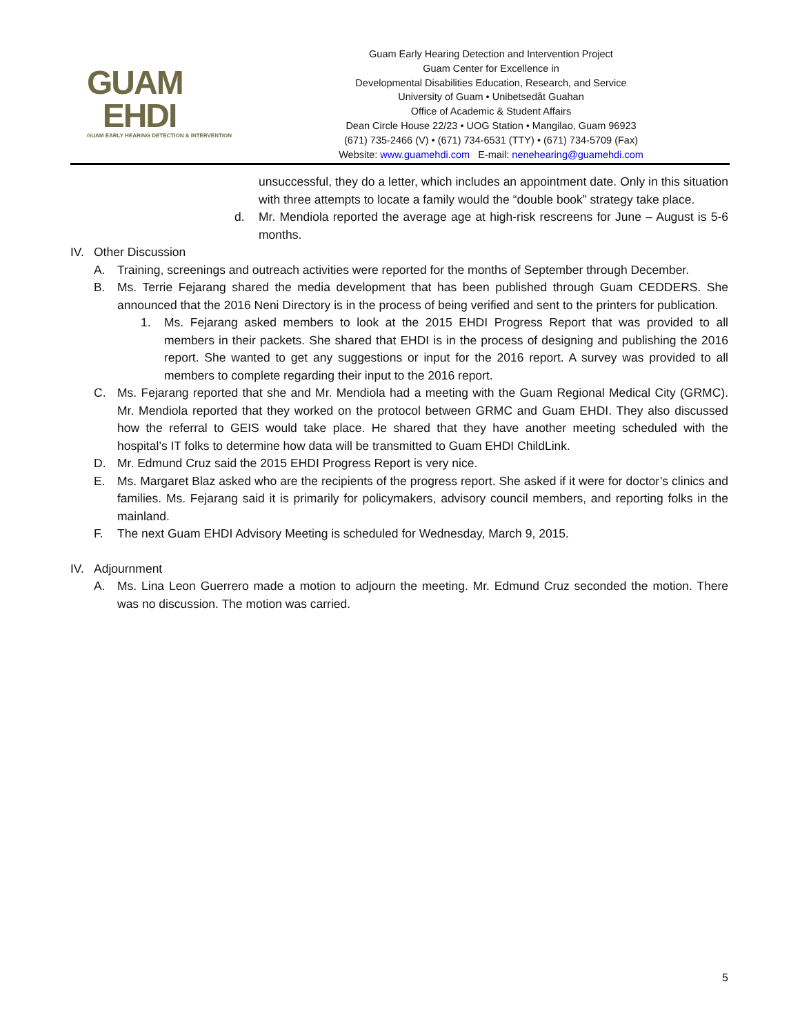GUAM
EHDI
GUAM EARLY HEARING DETECTION & INTERVENTION
Guam Early Hearing Detection and Intervention Project
Guam Center for Excellence in
Developmental Disabilities Education, Research, and Service
University of Guam • Unibetsedåt Guahan
Office of Academic & Student Affairs
Dean Circle House 22/23 • UOG Station • Mangilao, Guam 96923
(671) 735-2466 (V) • (671) 734-6531 (TTY) • (671) 734-5709 (Fax)
Website: www.guamehdi.com E-mail: nenehearing@guamehdi.com
unsuccessful, they do a letter, which includes an appointment date. Only in this situation with three attempts to locate a family would the “double book” strategy take place.
d. Mr. Mendiola reported the average age at high-risk rescreens for June – August is 5-6 months.
IV. Other Discussion
A. Training, screenings and outreach activities were reported for the months of September through December.
B. Ms. Terrie Fejarang shared the media development that has been published through Guam CEDDERS. She announced that the 2016 Neni Directory is in the process of being verified and sent to the printers for publication.
1. Ms. Fejarang asked members to look at the 2015 EHDI Progress Report that was provided to all members in their packets. She shared that EHDI is in the process of designing and publishing the 2016 report. She wanted to get any suggestions or input for the 2016 report. A survey was provided to all members to complete regarding their input to the 2016 report.
C. Ms. Fejarang reported that she and Mr. Mendiola had a meeting with the Guam Regional Medical City (GRMC). Mr. Mendiola reported that they worked on the protocol between GRMC and Guam EHDI. They also discussed how the referral to GEIS would take place. He shared that they have another meeting scheduled with the hospital’s IT folks to determine how data will be transmitted to Guam EHDI ChildLink.
D. Mr. Edmund Cruz said the 2015 EHDI Progress Report is very nice.
E. Ms. Margaret Blaz asked who are the recipients of the progress report. She asked if it were for doctor’s clinics and families. Ms. Fejarang said it is primarily for policymakers, advisory council members, and reporting folks in the mainland.
F. The next Guam EHDI Advisory Meeting is scheduled for Wednesday, March 9, 2015.
IV. Adjournment
A. Ms. Lina Leon Guerrero made a motion to adjourn the meeting. Mr. Edmund Cruz seconded the motion. There was no discussion. The motion was carried.
5